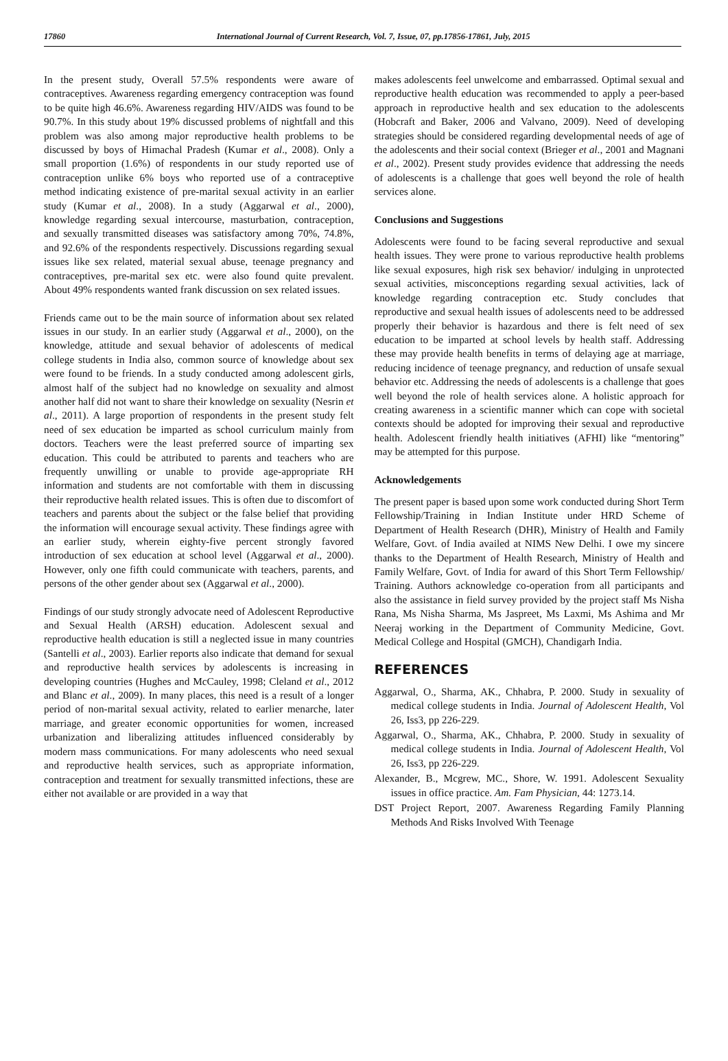17860 International Journal of Current Research, Vol. 7, Issue, 07, pp.17856-17861, July, 2015
In the present study, Overall 57.5% respondents were aware of contraceptives. Awareness regarding emergency contraception was found to be quite high 46.6%. Awareness regarding HIV/AIDS was found to be 90.7%. In this study about 19% discussed problems of nightfall and this problem was also among major reproductive health problems to be discussed by boys of Himachal Pradesh (Kumar et al., 2008). Only a small proportion (1.6%) of respondents in our study reported use of contraception unlike 6% boys who reported use of a contraceptive method indicating existence of pre-marital sexual activity in an earlier study (Kumar et al., 2008). In a study (Aggarwal et al., 2000), knowledge regarding sexual intercourse, masturbation, contraception, and sexually transmitted diseases was satisfactory among 70%, 74.8%, and 92.6% of the respondents respectively. Discussions regarding sexual issues like sex related, material sexual abuse, teenage pregnancy and contraceptives, pre-marital sex etc. were also found quite prevalent. About 49% respondents wanted frank discussion on sex related issues.
Friends came out to be the main source of information about sex related issues in our study. In an earlier study (Aggarwal et al., 2000), on the knowledge, attitude and sexual behavior of adolescents of medical college students in India also, common source of knowledge about sex were found to be friends. In a study conducted among adolescent girls, almost half of the subject had no knowledge on sexuality and almost another half did not want to share their knowledge on sexuality (Nesrin et al., 2011). A large proportion of respondents in the present study felt need of sex education be imparted as school curriculum mainly from doctors. Teachers were the least preferred source of imparting sex education. This could be attributed to parents and teachers who are frequently unwilling or unable to provide age-appropriate RH information and students are not comfortable with them in discussing their reproductive health related issues. This is often due to discomfort of teachers and parents about the subject or the false belief that providing the information will encourage sexual activity. These findings agree with an earlier study, wherein eighty-five percent strongly favored introduction of sex education at school level (Aggarwal et al., 2000). However, only one fifth could communicate with teachers, parents, and persons of the other gender about sex (Aggarwal et al., 2000).
Findings of our study strongly advocate need of Adolescent Reproductive and Sexual Health (ARSH) education. Adolescent sexual and reproductive health education is still a neglected issue in many countries (Santelli et al., 2003). Earlier reports also indicate that demand for sexual and reproductive health services by adolescents is increasing in developing countries (Hughes and McCauley, 1998; Cleland et al., 2012 and Blanc et al., 2009). In many places, this need is a result of a longer period of non-marital sexual activity, related to earlier menarche, later marriage, and greater economic opportunities for women, increased urbanization and liberalizing attitudes influenced considerably by modern mass communications. For many adolescents who need sexual and reproductive health services, such as appropriate information, contraception and treatment for sexually transmitted infections, these are either not available or are provided in a way that
makes adolescents feel unwelcome and embarrassed. Optimal sexual and reproductive health education was recommended to apply a peer-based approach in reproductive health and sex education to the adolescents (Hobcraft and Baker, 2006 and Valvano, 2009). Need of developing strategies should be considered regarding developmental needs of age of the adolescents and their social context (Brieger et al., 2001 and Magnani et al., 2002). Present study provides evidence that addressing the needs of adolescents is a challenge that goes well beyond the role of health services alone.
Conclusions and Suggestions
Adolescents were found to be facing several reproductive and sexual health issues. They were prone to various reproductive health problems like sexual exposures, high risk sex behavior/ indulging in unprotected sexual activities, misconceptions regarding sexual activities, lack of knowledge regarding contraception etc. Study concludes that reproductive and sexual health issues of adolescents need to be addressed properly their behavior is hazardous and there is felt need of sex education to be imparted at school levels by health staff. Addressing these may provide health benefits in terms of delaying age at marriage, reducing incidence of teenage pregnancy, and reduction of unsafe sexual behavior etc. Addressing the needs of adolescents is a challenge that goes well beyond the role of health services alone. A holistic approach for creating awareness in a scientific manner which can cope with societal contexts should be adopted for improving their sexual and reproductive health. Adolescent friendly health initiatives (AFHI) like “mentoring” may be attempted for this purpose.
Acknowledgements
The present paper is based upon some work conducted during Short Term Fellowship/Training in Indian Institute under HRD Scheme of Department of Health Research (DHR), Ministry of Health and Family Welfare, Govt. of India availed at NIMS New Delhi. I owe my sincere thanks to the Department of Health Research, Ministry of Health and Family Welfare, Govt. of India for award of this Short Term Fellowship/ Training. Authors acknowledge co-operation from all participants and also the assistance in field survey provided by the project staff Ms Nisha Rana, Ms Nisha Sharma, Ms Jaspreet, Ms Laxmi, Ms Ashima and Mr Neeraj working in the Department of Community Medicine, Govt. Medical College and Hospital (GMCH), Chandigarh India.
REFERENCES
Aggarwal, O., Sharma, AK., Chhabra, P. 2000. Study in sexuality of medical college students in India. Journal of Adolescent Health, Vol 26, Iss3, pp 226-229.
Aggarwal, O., Sharma, AK., Chhabra, P. 2000. Study in sexuality of medical college students in India. Journal of Adolescent Health, Vol 26, Iss3, pp 226-229.
Alexander, B., Mcgrew, MC., Shore, W. 1991. Adolescent Sexuality issues in office practice. Am. Fam Physician, 44: 1273.14.
DST Project Report, 2007. Awareness Regarding Family Planning Methods And Risks Involved With Teenage